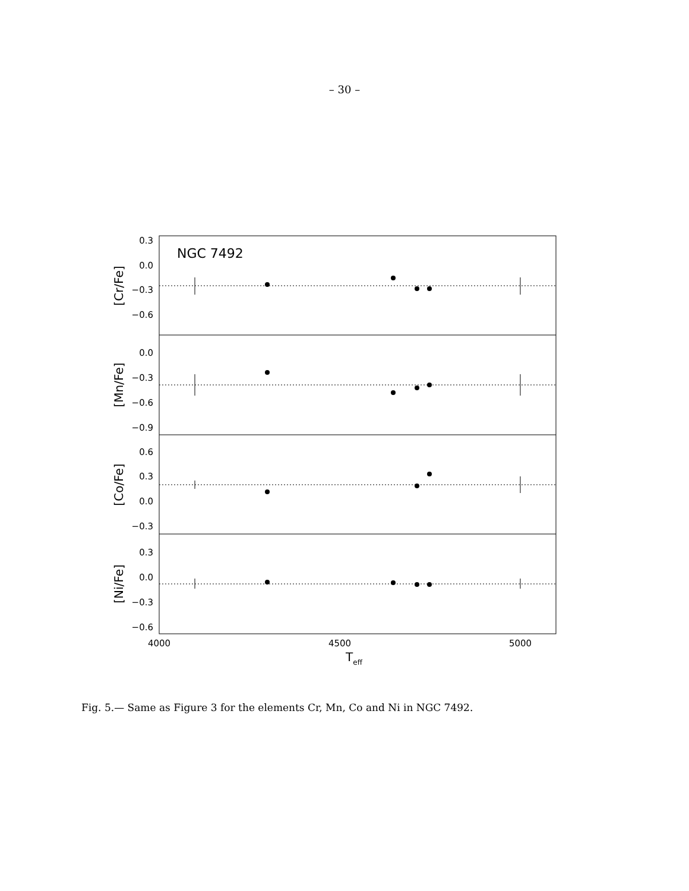– 30 –
NGC 7492
0.3
0.0
−0.3
−0.6
0.0
−0.3
−0.6
−0.9
0.6
0.3
0.0
−0.3
0.3
0.0
−0.3
−0.6
[Cr/Fe]
[Mn/Fe]
[Co/Fe]
[Ni/Fe]
4000
4500
5000
Teff
Fig. 5.— Same as Figure 3 for the elements Cr, Mn, Co and Ni in NGC 7492.